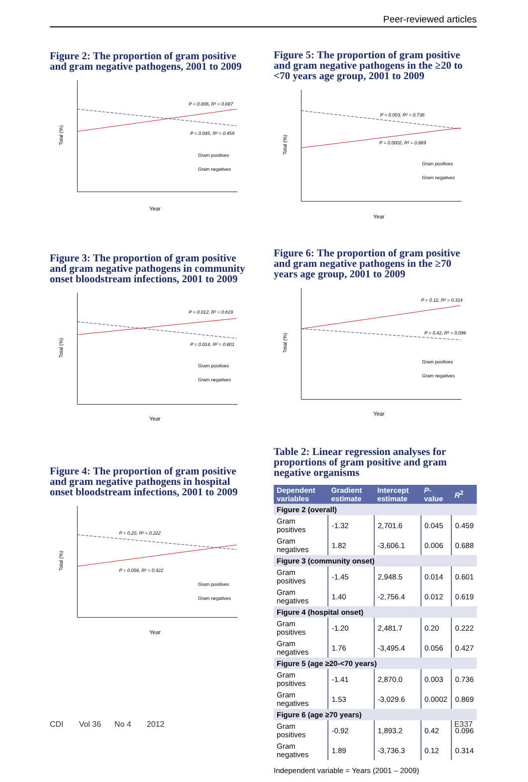Peer-reviewed articles
Figure 2: The proportion of gram positive and gram negative pathogens, 2001 to 2009
P = 0.006, R² = 0.687
P = 0.045, R² = 0.459
Gram positives
Gram negatives
Year
Total (%)
Figure 3: The proportion of gram positive and gram negative pathogens in community onset bloodstream infections, 2001 to 2009
P = 0.012, R² = 0.619
P = 0.014, R² = 0.601
Gram positives
Gram negatives
Year
Total (%)
Figure 4: The proportion of gram positive and gram negative pathogens in hospital onset bloodstream infections, 2001 to 2009
P = 0.20, R² = 0.222
P = 0.056, R² = 0.422
Gram positives
Gram negatives
Year
Total (%)
Figure 5: The proportion of gram positive and gram negative pathogens in the ≥20 to <70 years age group, 2001 to 2009
P = 0.003, R² = 0.736
P = 0.0002, R² = 0.869
Gram positives
Gram negatives
Year
Total (%)
Figure 6: The proportion of gram positive and gram negative pathogens in the ≥70 years age group, 2001 to 2009
P = 0.12, R² = 0.314
P = 0.42, R² = 0.096
Gram positives
Gram negatives
Year
Total (%)
Table 2: Linear regression analyses for proportions of gram positive and gram negative organisms
| Dependent variables | Gradient estimate | Intercept estimate | P -value | R<sup>2</sup> |
| --- | --- | --- | --- | --- |
| Figure 2 (overall) | | | | |
| Gram positives | -1.32 | 2,701.6 | 0.045 | 0.459 |
| Gram negatives | 1.82 | -3,606.1 | 0.006 | 0.688 |
| Figure 3 (community onset) | | | | |
| Gram positives | -1.45 | 2,948.5 | 0.014 | 0.601 |
| Gram negatives | 1.40 | -2,756.4 | 0.012 | 0.619 |
| Figure 4 (hospital onset) | | | | |
| Gram positives | -1.20 | 2,481.7 | 0.20 | 0.222 |
| Gram negatives | 1.76 | -3,495.4 | 0.056 | 0.427 |
| Figure 5 (age ≥20-<70 years) | | | | |
| Gram positives | -1.41 | 2,870.0 | 0.003 | 0.736 |
| Gram negatives | 1.53 | -3,029.6 | 0.0002 | 0.869 |
| Figure 6 (age ≥70 years) | | | | |
| Gram positives | -0.92 | 1,893.2 | 0.42 | 0.096 |
| Gram negatives | 1.89 | -3,736.3 | 0.12 | 0.314 |
Independent variable = Years (2001 – 2009)
CDI Vol 36 No 4 2012 E337